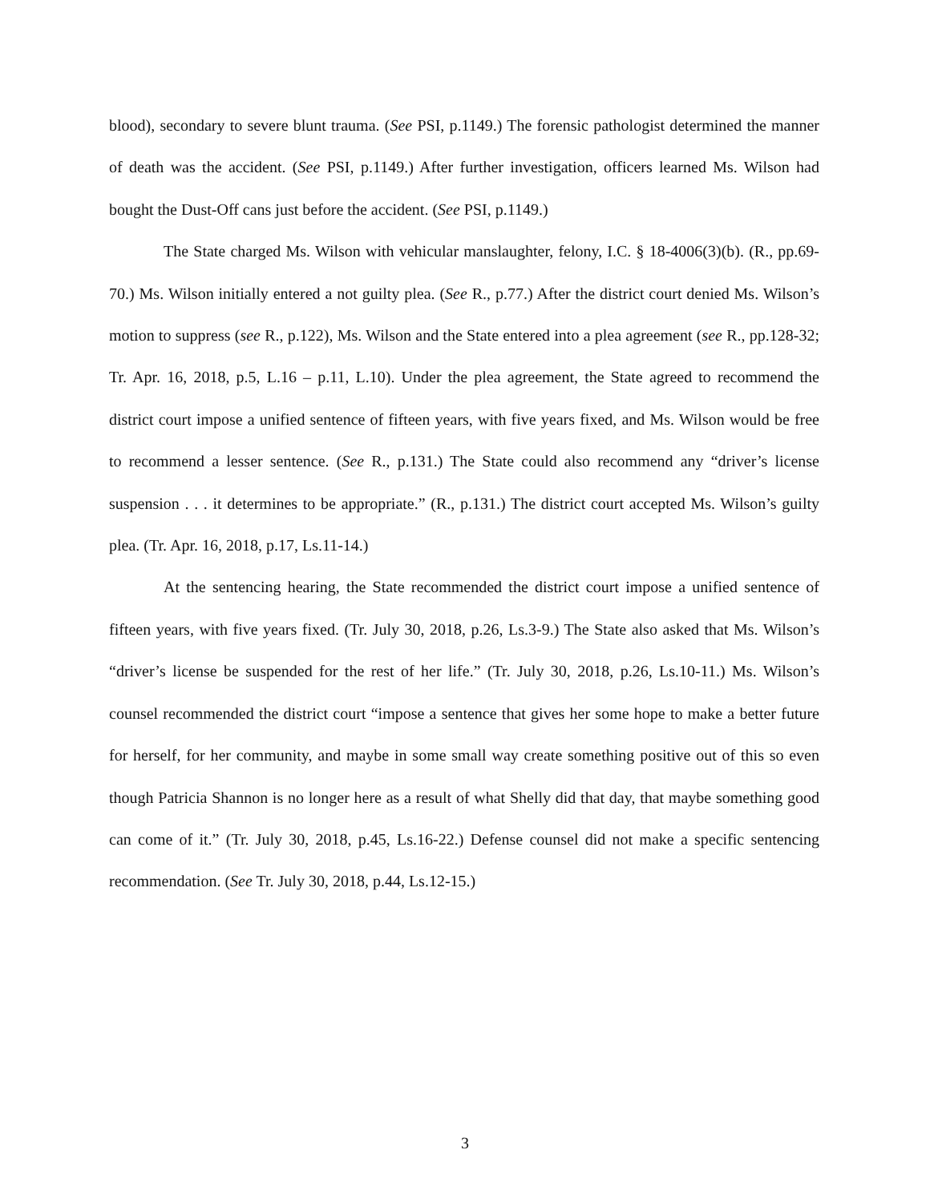blood), secondary to severe blunt trauma. (See PSI, p.1149.) The forensic pathologist determined the manner of death was the accident. (See PSI, p.1149.) After further investigation, officers learned Ms. Wilson had bought the Dust-Off cans just before the accident. (See PSI, p.1149.)
The State charged Ms. Wilson with vehicular manslaughter, felony, I.C. § 18-4006(3)(b). (R., pp.69-70.) Ms. Wilson initially entered a not guilty plea. (See R., p.77.) After the district court denied Ms. Wilson’s motion to suppress (see R., p.122), Ms. Wilson and the State entered into a plea agreement (see R., pp.128-32; Tr. Apr. 16, 2018, p.5, L.16 – p.11, L.10). Under the plea agreement, the State agreed to recommend the district court impose a unified sentence of fifteen years, with five years fixed, and Ms. Wilson would be free to recommend a lesser sentence. (See R., p.131.) The State could also recommend any “driver’s license suspension . . . it determines to be appropriate.” (R., p.131.) The district court accepted Ms. Wilson’s guilty plea. (Tr. Apr. 16, 2018, p.17, Ls.11-14.)
At the sentencing hearing, the State recommended the district court impose a unified sentence of fifteen years, with five years fixed. (Tr. July 30, 2018, p.26, Ls.3-9.) The State also asked that Ms. Wilson’s “driver’s license be suspended for the rest of her life.” (Tr. July 30, 2018, p.26, Ls.10-11.) Ms. Wilson’s counsel recommended the district court “impose a sentence that gives her some hope to make a better future for herself, for her community, and maybe in some small way create something positive out of this so even though Patricia Shannon is no longer here as a result of what Shelly did that day, that maybe something good can come of it.” (Tr. July 30, 2018, p.45, Ls.16-22.) Defense counsel did not make a specific sentencing recommendation. (See Tr. July 30, 2018, p.44, Ls.12-15.)
3